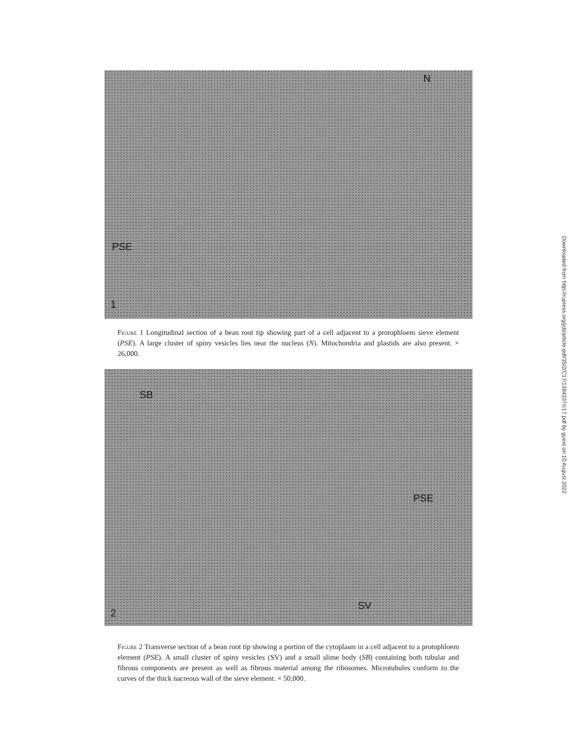PSE
N
1
Figure 1 Longitudinal section of a bean root tip showing part of a cell adjacent to a protophloem sieve element (PSE). A large cluster of spiny vesicles lies near the nucleus (N). Mitochondria and plastids are also present. × 26,000.
SB
PSE
SV
2
Figure 2 Transverse section of a bean root tip showing a portion of the cytoplasm in a cell adjacent to a protophloem element (PSE). A small cluster of spiny vesicles (SV) and a small slime body (SB) containing both tubular and fibrous components are present as well as fibrous material among the ribosomes. Microtubules conform to the curves of the thick nacreous wall of the sieve element. × 50,000.
Downloaded from http://rupress.org/jcb/article-pdf/35/2/C17/1384337/c17.pdf by guest on 10 August 2022